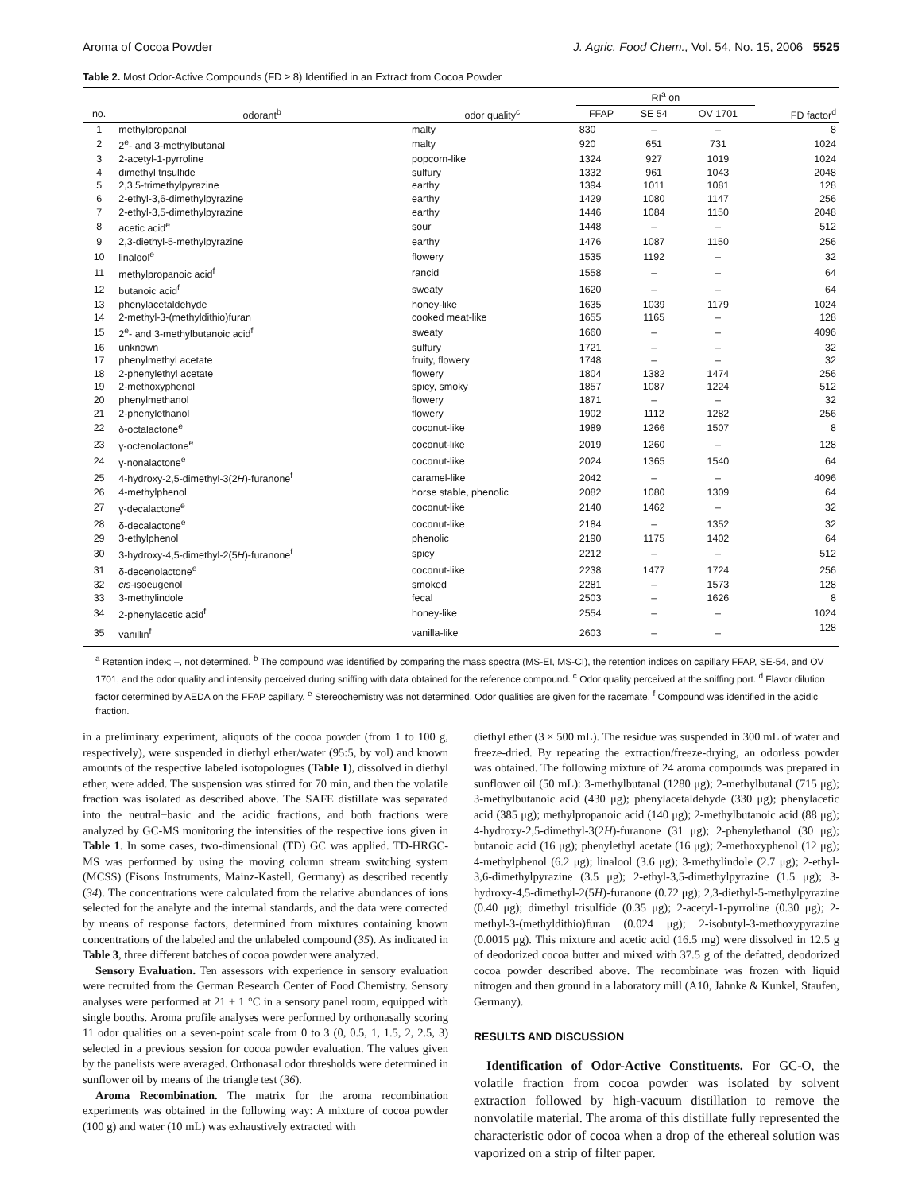Aroma of Cocoa Powder J. Agric. Food Chem., Vol. 54, No. 15, 2006 5525
Table 2. Most Odor-Active Compounds (FD ≥ 8) Identified in an Extract from Cocoa Powder
| | | | RI<sup>a</sup> on | | | |
| --- | --- | --- | --- | --- | --- | --- |
| no. | odorant<sup>b</sup> | odor quality<sup>c</sup> | FFAP | SE 54 | OV 1701 | FD factor<sup>d</sup> |
| 1 | methylpropanal | malty | 830 | – | – | 8 |
| 2 | 2<sup>e</sup>- and 3-methylbutanal | malty | 920 | 651 | 731 | 1024 |
| 3 | 2-acetyl-1-pyrroline | popcorn-like | 1324 | 927 | 1019 | 1024 |
| 4 | dimethyl trisulfide | sulfury | 1332 | 961 | 1043 | 2048 |
| 5 | 2,3,5-trimethylpyrazine | earthy | 1394 | 1011 | 1081 | 128 |
| 6 | 2-ethyl-3,6-dimethylpyrazine | earthy | 1429 | 1080 | 1147 | 256 |
| 7 | 2-ethyl-3,5-dimethylpyrazine | earthy | 1446 | 1084 | 1150 | 2048 |
| 8 | acetic acid<sup>e</sup> | sour | 1448 | – | – | 512 |
| 9 | 2,3-diethyl-5-methylpyrazine | earthy | 1476 | 1087 | 1150 | 256 |
| 10 | linalool<sup>e</sup> | flowery | 1535 | 1192 | – | 32 |
| 11 | methylpropanoic acid<sup>f</sup> | rancid | 1558 | – | – | 64 |
| 12 | butanoic acid<sup>f</sup> | sweaty | 1620 | – | – | 64 |
| 13 | phenylacetaldehyde | honey-like | 1635 | 1039 | 1179 | 1024 |
| 14 | 2-methyl-3-(methyldithio)furan | cooked meat-like | 1655 | 1165 | – | 128 |
| 15 | 2<sup>e</sup>- and 3-methylbutanoic acid<sup>f</sup> | sweaty | 1660 | – | – | 4096 |
| 16 | unknown | sulfury | 1721 | – | – | 32 |
| 17 | phenylmethyl acetate | fruity, flowery | 1748 | – | – | 32 |
| 18 | 2-phenylethyl acetate | flowery | 1804 | 1382 | 1474 | 256 |
| 19 | 2-methoxyphenol | spicy, smoky | 1857 | 1087 | 1224 | 512 |
| 20 | phenylmethanol | flowery | 1871 | – | – | 32 |
| 21 | 2-phenylethanol | flowery | 1902 | 1112 | 1282 | 256 |
| 22 | δ-octalactone<sup>e</sup> | coconut-like | 1989 | 1266 | 1507 | 8 |
| 23 | γ-octenolactone<sup>e</sup> | coconut-like | 2019 | 1260 | – | 128 |
| 24 | γ-nonalactone<sup>e</sup> | coconut-like | 2024 | 1365 | 1540 | 64 |
| 25 | 4-hydroxy-2,5-dimethyl-3(2 H )-furanone<sup>f</sup> | caramel-like | 2042 | – | – | 4096 |
| 26 | 4-methylphenol | horse stable, phenolic | 2082 | 1080 | 1309 | 64 |
| 27 | γ-decalactone<sup>e</sup> | coconut-like | 2140 | 1462 | – | 32 |
| 28 | δ-decalactone<sup>e</sup> | coconut-like | 2184 | – | 1352 | 32 |
| 29 | 3-ethylphenol | phenolic | 2190 | 1175 | 1402 | 64 |
| 30 | 3-hydroxy-4,5-dimethyl-2(5 H )-furanone<sup>f</sup> | spicy | 2212 | – | – | 512 |
| 31 | δ-decenolactone<sup>e</sup> | coconut-like | 2238 | 1477 | 1724 | 256 |
| 32 | cis -isoeugenol | smoked | 2281 | – | 1573 | 128 |
| 33 | 3-methylindole | fecal | 2503 | – | 1626 | 8 |
| 34 | 2-phenylacetic acid<sup>f</sup> | honey-like | 2554 | – | – | 1024 |
| 35 | vanillin<sup>f</sup> | vanilla-like | 2603 | – | – | 128 |
<sup>a</sup> Retention index; –, not determined. <sup>b</sup> The compound was identified by comparing the mass spectra (MS-EI, MS-CI), the retention indices on capillary FFAP, SE-54, and OV 1701, and the odor quality and intensity perceived during sniffing with data obtained for the reference compound. <sup>c</sup> Odor quality perceived at the sniffing port. <sup>d</sup> Flavor dilution factor determined by AEDA on the FFAP capillary. <sup>e</sup> Stereochemistry was not determined. Odor qualities are given for the racemate. <sup>f</sup> Compound was identified in the acidic fraction.
in a preliminary experiment, aliquots of the cocoa powder (from 1 to 100 g, respectively), were suspended in diethyl ether/water (95:5, by vol) and known amounts of the respective labeled isotopologues (Table 1), dissolved in diethyl ether, were added. The suspension was stirred for 70 min, and then the volatile fraction was isolated as described above. The SAFE distillate was separated into the neutral−basic and the acidic fractions, and both fractions were analyzed by GC-MS monitoring the intensities of the respective ions given in Table 1. In some cases, two-dimensional (TD) GC was applied. TD-HRGC-MS was performed by using the moving column stream switching system (MCSS) (Fisons Instruments, Mainz-Kastell, Germany) as described recently (34). The concentrations were calculated from the relative abundances of ions selected for the analyte and the internal standards, and the data were corrected by means of response factors, determined from mixtures containing known concentrations of the labeled and the unlabeled compound (35). As indicated in Table 3, three different batches of cocoa powder were analyzed.
Sensory Evaluation. Ten assessors with experience in sensory evaluation were recruited from the German Research Center of Food Chemistry. Sensory analyses were performed at 21 ± 1 °C in a sensory panel room, equipped with single booths. Aroma profile analyses were performed by orthonasally scoring 11 odor qualities on a seven-point scale from 0 to 3 (0, 0.5, 1, 1.5, 2, 2.5, 3) selected in a previous session for cocoa powder evaluation. The values given by the panelists were averaged. Orthonasal odor thresholds were determined in sunflower oil by means of the triangle test (36).
Aroma Recombination. The matrix for the aroma recombination experiments was obtained in the following way: A mixture of cocoa powder (100 g) and water (10 mL) was exhaustively extracted with
diethyl ether (3 × 500 mL). The residue was suspended in 300 mL of water and freeze-dried. By repeating the extraction/freeze-drying, an odorless powder was obtained. The following mixture of 24 aroma compounds was prepared in sunflower oil (50 mL): 3-methylbutanal (1280 μg); 2-methylbutanal (715 μg); 3-methylbutanoic acid (430 μg); phenylacetaldehyde (330 μg); phenylacetic acid (385 μg); methylpropanoic acid (140 μg); 2-methylbutanoic acid (88 μg); 4-hydroxy-2,5-dimethyl-3(2H)-furanone (31 μg); 2-phenylethanol (30 μg); butanoic acid (16 μg); phenylethyl acetate (16 μg); 2-methoxyphenol (12 μg); 4-methylphenol (6.2 μg); linalool (3.6 μg); 3-methylindole (2.7 μg); 2-ethyl-3,6-dimethylpyrazine (3.5 μg); 2-ethyl-3,5-dimethylpyrazine (1.5 μg); 3-hydroxy-4,5-dimethyl-2(5H)-furanone (0.72 μg); 2,3-diethyl-5-methylpyrazine (0.40 μg); dimethyl trisulfide (0.35 μg); 2-acetyl-1-pyrroline (0.30 μg); 2-methyl-3-(methyldithio)furan (0.024 μg); 2-isobutyl-3-methoxypyrazine (0.0015 μg). This mixture and acetic acid (16.5 mg) were dissolved in 12.5 g of deodorized cocoa butter and mixed with 37.5 g of the defatted, deodorized cocoa powder described above. The recombinate was frozen with liquid nitrogen and then ground in a laboratory mill (A10, Jahnke & Kunkel, Staufen, Germany).
RESULTS AND DISCUSSION
Identification of Odor-Active Constituents. For GC-O, the volatile fraction from cocoa powder was isolated by solvent extraction followed by high-vacuum distillation to remove the nonvolatile material. The aroma of this distillate fully represented the characteristic odor of cocoa when a drop of the ethereal solution was vaporized on a strip of filter paper.